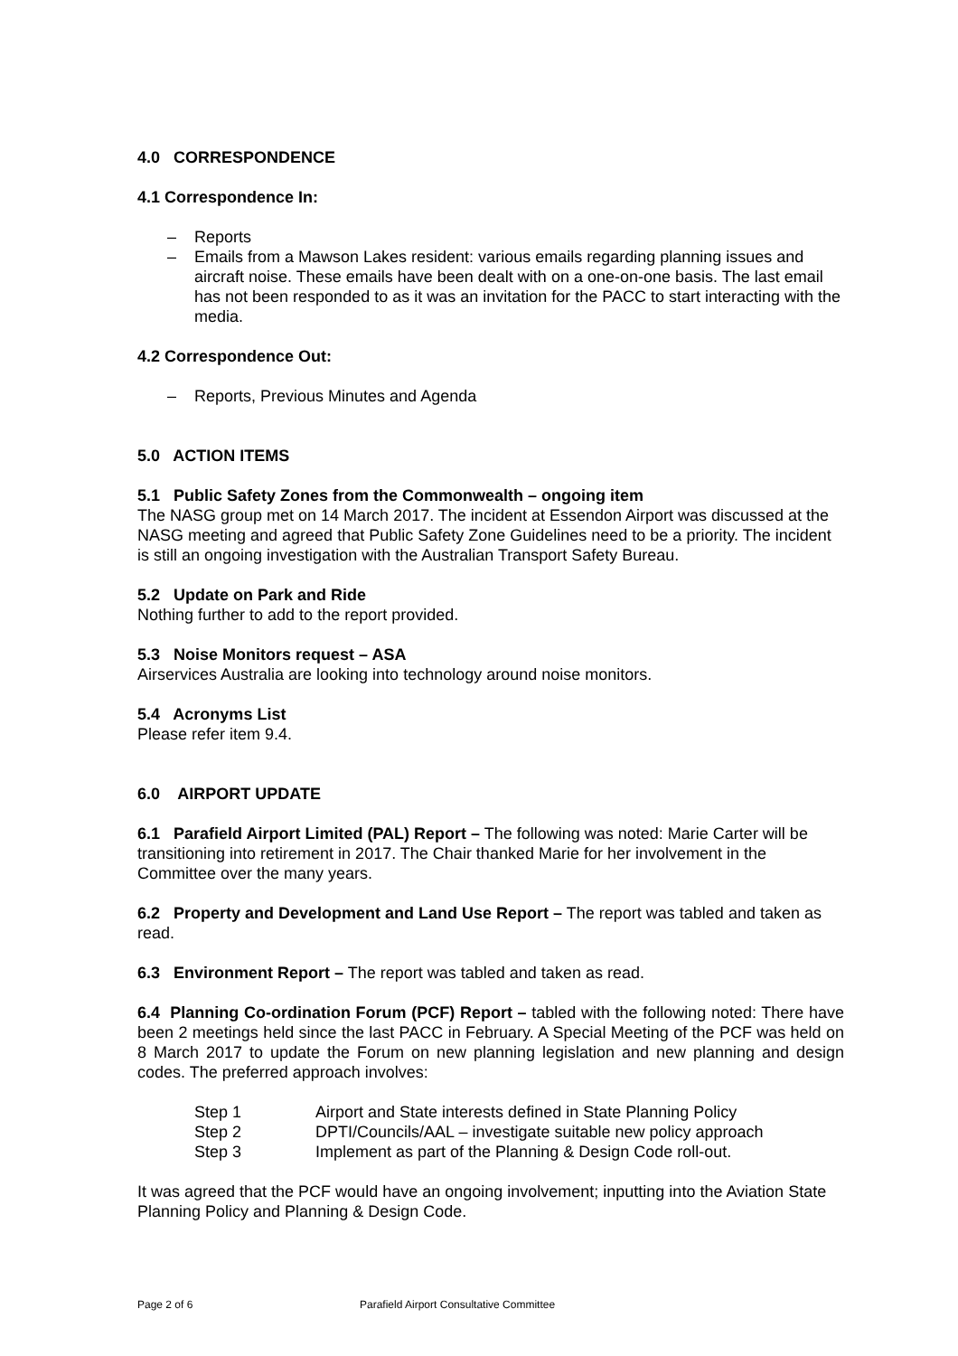4.0 CORRESPONDENCE
4.1 Correspondence In:
– Reports
– Emails from a Mawson Lakes resident: various emails regarding planning issues and aircraft noise. These emails have been dealt with on a one-on-one basis. The last email has not been responded to as it was an invitation for the PACC to start interacting with the media.
4.2 Correspondence Out:
– Reports, Previous Minutes and Agenda
5.0 ACTION ITEMS
5.1 Public Safety Zones from the Commonwealth – ongoing item
The NASG group met on 14 March 2017. The incident at Essendon Airport was discussed at the NASG meeting and agreed that Public Safety Zone Guidelines need to be a priority. The incident is still an ongoing investigation with the Australian Transport Safety Bureau.
5.2 Update on Park and Ride
Nothing further to add to the report provided.
5.3 Noise Monitors request – ASA
Airservices Australia are looking into technology around noise monitors.
5.4 Acronyms List
Please refer item 9.4.
6.0 AIRPORT UPDATE
6.1 Parafield Airport Limited (PAL) Report – The following was noted: Marie Carter will be transitioning into retirement in 2017. The Chair thanked Marie for her involvement in the Committee over the many years.
6.2 Property and Development and Land Use Report – The report was tabled and taken as read.
6.3 Environment Report – The report was tabled and taken as read.
6.4 Planning Co-ordination Forum (PCF) Report – tabled with the following noted: There have been 2 meetings held since the last PACC in February. A Special Meeting of the PCF was held on 8 March 2017 to update the Forum on new planning legislation and new planning and design codes. The preferred approach involves:
Step 1 Airport and State interests defined in State Planning Policy
Step 2 DPTI/Councils/AAL – investigate suitable new policy approach
Step 3 Implement as part of the Planning & Design Code roll-out.
It was agreed that the PCF would have an ongoing involvement; inputting into the Aviation State Planning Policy and Planning & Design Code.
Page 2 of 6 Parafield Airport Consultative Committee